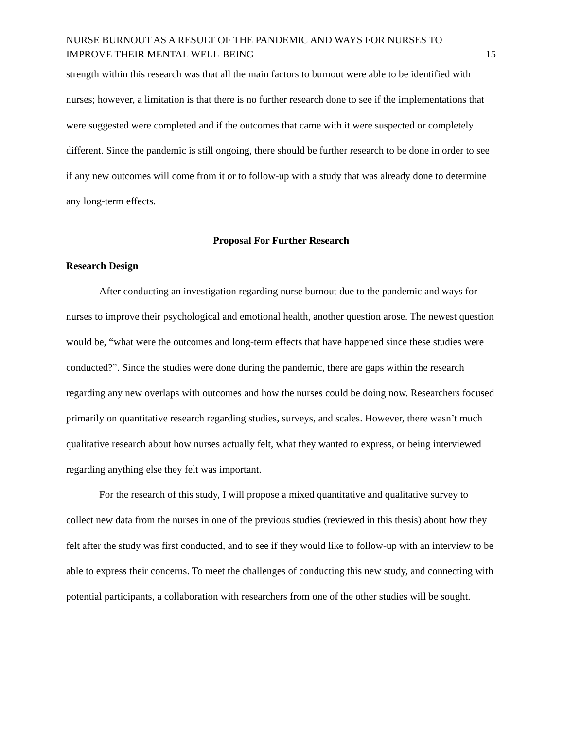NURSE BURNOUT AS A RESULT OF THE PANDEMIC AND WAYS FOR NURSES TO IMPROVE THEIR MENTAL WELL-BEING 15
strength within this research was that all the main factors to burnout were able to be identified with nurses; however, a limitation is that there is no further research done to see if the implementations that were suggested were completed and if the outcomes that came with it were suspected or completely different. Since the pandemic is still ongoing, there should be further research to be done in order to see if any new outcomes will come from it or to follow-up with a study that was already done to determine any long-term effects.
Proposal For Further Research
Research Design
After conducting an investigation regarding nurse burnout due to the pandemic and ways for nurses to improve their psychological and emotional health, another question arose. The newest question would be, “what were the outcomes and long-term effects that have happened since these studies were conducted?”. Since the studies were done during the pandemic, there are gaps within the research regarding any new overlaps with outcomes and how the nurses could be doing now. Researchers focused primarily on quantitative research regarding studies, surveys, and scales. However, there wasn’t much qualitative research about how nurses actually felt, what they wanted to express, or being interviewed regarding anything else they felt was important.
For the research of this study, I will propose a mixed quantitative and qualitative survey to collect new data from the nurses in one of the previous studies (reviewed in this thesis) about how they felt after the study was first conducted, and to see if they would like to follow-up with an interview to be able to express their concerns. To meet the challenges of conducting this new study, and connecting with potential participants, a collaboration with researchers from one of the other studies will be sought.